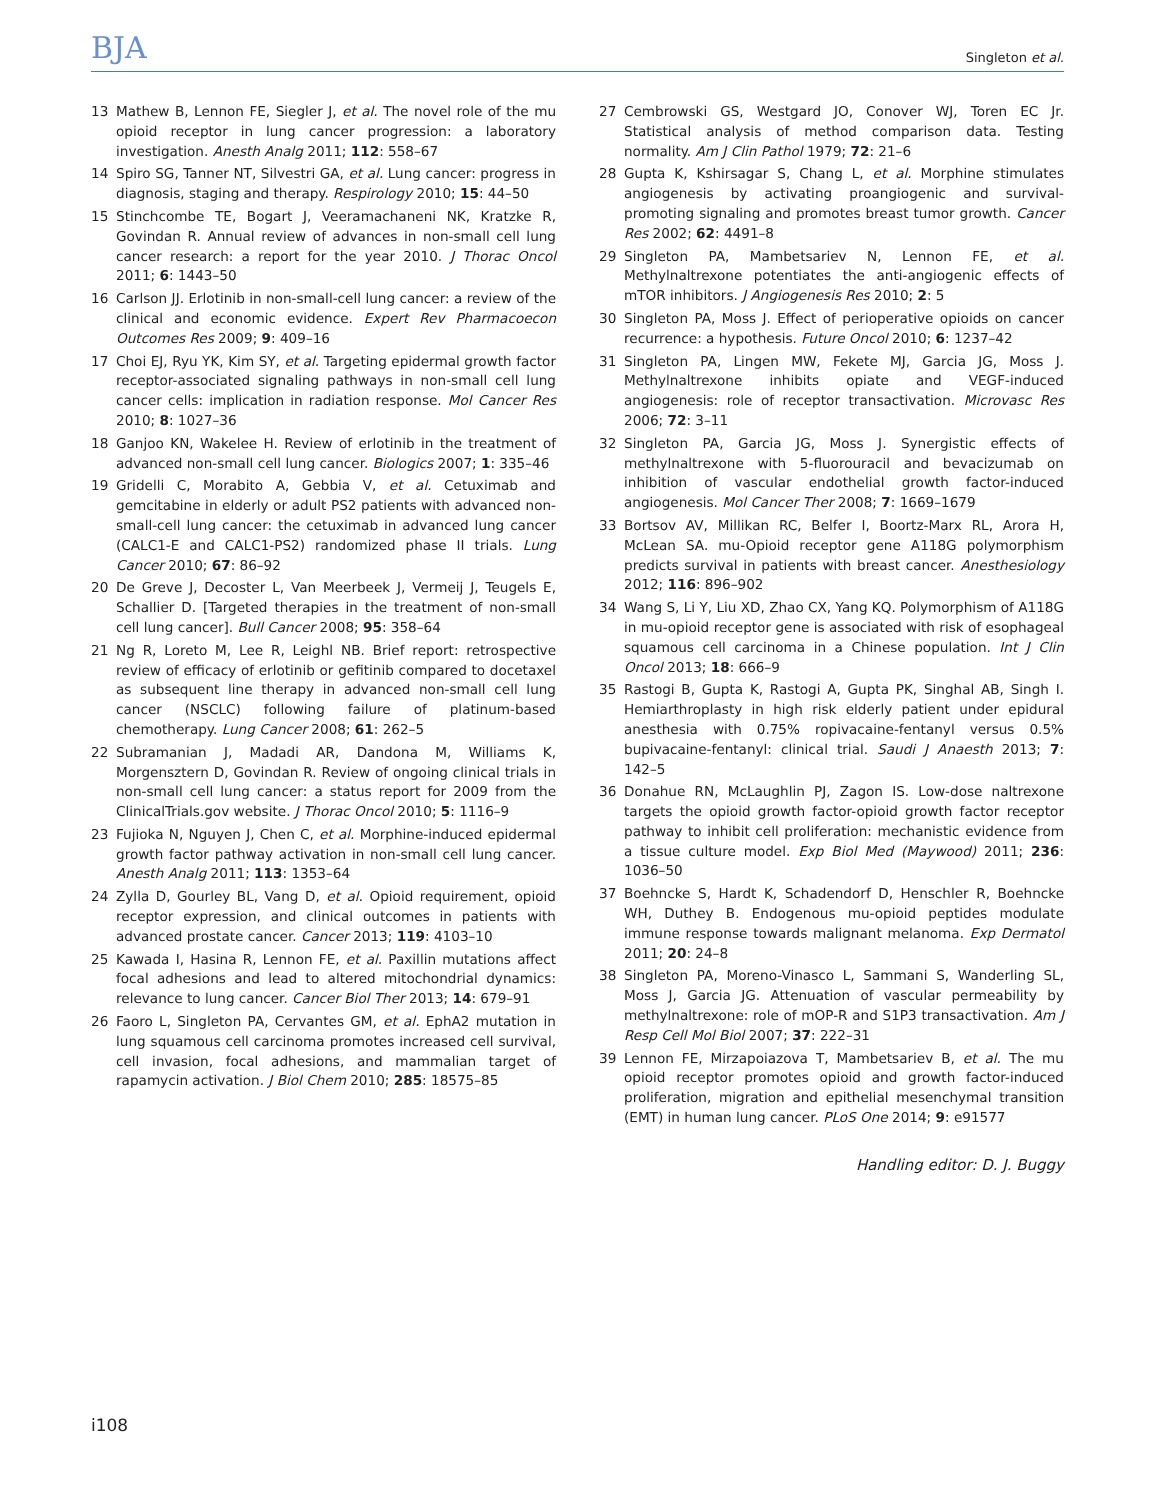BJA Singleton et al.
13 Mathew B, Lennon FE, Siegler J, et al. The novel role of the mu opioid receptor in lung cancer progression: a laboratory investigation. Anesth Analg 2011; 112: 558–67
14 Spiro SG, Tanner NT, Silvestri GA, et al. Lung cancer: progress in diagnosis, staging and therapy. Respirology 2010; 15: 44–50
15 Stinchcombe TE, Bogart J, Veeramachaneni NK, Kratzke R, Govindan R. Annual review of advances in non-small cell lung cancer research: a report for the year 2010. J Thorac Oncol 2011; 6: 1443–50
16 Carlson JJ. Erlotinib in non-small-cell lung cancer: a review of the clinical and economic evidence. Expert Rev Pharmacoecon Outcomes Res 2009; 9: 409–16
17 Choi EJ, Ryu YK, Kim SY, et al. Targeting epidermal growth factor receptor-associated signaling pathways in non-small cell lung cancer cells: implication in radiation response. Mol Cancer Res 2010; 8: 1027–36
18 Ganjoo KN, Wakelee H. Review of erlotinib in the treatment of advanced non-small cell lung cancer. Biologics 2007; 1: 335–46
19 Gridelli C, Morabito A, Gebbia V, et al. Cetuximab and gemcitabine in elderly or adult PS2 patients with advanced non-small-cell lung cancer: the cetuximab in advanced lung cancer (CALC1-E and CALC1-PS2) randomized phase II trials. Lung Cancer 2010; 67: 86–92
20 De Greve J, Decoster L, Van Meerbeek J, Vermeij J, Teugels E, Schallier D. [Targeted therapies in the treatment of non-small cell lung cancer]. Bull Cancer 2008; 95: 358–64
21 Ng R, Loreto M, Lee R, Leighl NB. Brief report: retrospective review of efficacy of erlotinib or gefitinib compared to docetaxel as subsequent line therapy in advanced non-small cell lung cancer (NSCLC) following failure of platinum-based chemotherapy. Lung Cancer 2008; 61: 262–5
22 Subramanian J, Madadi AR, Dandona M, Williams K, Morgensztern D, Govindan R. Review of ongoing clinical trials in non-small cell lung cancer: a status report for 2009 from the ClinicalTrials.gov website. J Thorac Oncol 2010; 5: 1116–9
23 Fujioka N, Nguyen J, Chen C, et al. Morphine-induced epidermal growth factor pathway activation in non-small cell lung cancer. Anesth Analg 2011; 113: 1353–64
24 Zylla D, Gourley BL, Vang D, et al. Opioid requirement, opioid receptor expression, and clinical outcomes in patients with advanced prostate cancer. Cancer 2013; 119: 4103–10
25 Kawada I, Hasina R, Lennon FE, et al. Paxillin mutations affect focal adhesions and lead to altered mitochondrial dynamics: relevance to lung cancer. Cancer Biol Ther 2013; 14: 679–91
26 Faoro L, Singleton PA, Cervantes GM, et al. EphA2 mutation in lung squamous cell carcinoma promotes increased cell survival, cell invasion, focal adhesions, and mammalian target of rapamycin activation. J Biol Chem 2010; 285: 18575–85
27 Cembrowski GS, Westgard JO, Conover WJ, Toren EC Jr. Statistical analysis of method comparison data. Testing normality. Am J Clin Pathol 1979; 72: 21–6
28 Gupta K, Kshirsagar S, Chang L, et al. Morphine stimulates angiogenesis by activating proangiogenic and survival-promoting signaling and promotes breast tumor growth. Cancer Res 2002; 62: 4491–8
29 Singleton PA, Mambetsariev N, Lennon FE, et al. Methylnaltrexone potentiates the anti-angiogenic effects of mTOR inhibitors. J Angiogenesis Res 2010; 2: 5
30 Singleton PA, Moss J. Effect of perioperative opioids on cancer recurrence: a hypothesis. Future Oncol 2010; 6: 1237–42
31 Singleton PA, Lingen MW, Fekete MJ, Garcia JG, Moss J. Methylnaltrexone inhibits opiate and VEGF-induced angiogenesis: role of receptor transactivation. Microvasc Res 2006; 72: 3–11
32 Singleton PA, Garcia JG, Moss J. Synergistic effects of methylnaltrexone with 5-fluorouracil and bevacizumab on inhibition of vascular endothelial growth factor-induced angiogenesis. Mol Cancer Ther 2008; 7: 1669–1679
33 Bortsov AV, Millikan RC, Belfer I, Boortz-Marx RL, Arora H, McLean SA. mu-Opioid receptor gene A118G polymorphism predicts survival in patients with breast cancer. Anesthesiology 2012; 116: 896–902
34 Wang S, Li Y, Liu XD, Zhao CX, Yang KQ. Polymorphism of A118G in mu-opioid receptor gene is associated with risk of esophageal squamous cell carcinoma in a Chinese population. Int J Clin Oncol 2013; 18: 666–9
35 Rastogi B, Gupta K, Rastogi A, Gupta PK, Singhal AB, Singh I. Hemiarthroplasty in high risk elderly patient under epidural anesthesia with 0.75% ropivacaine-fentanyl versus 0.5% bupivacaine-fentanyl: clinical trial. Saudi J Anaesth 2013; 7: 142–5
36 Donahue RN, McLaughlin PJ, Zagon IS. Low-dose naltrexone targets the opioid growth factor-opioid growth factor receptor pathway to inhibit cell proliferation: mechanistic evidence from a tissue culture model. Exp Biol Med (Maywood) 2011; 236: 1036–50
37 Boehncke S, Hardt K, Schadendorf D, Henschler R, Boehncke WH, Duthey B. Endogenous mu-opioid peptides modulate immune response towards malignant melanoma. Exp Dermatol 2011; 20: 24–8
38 Singleton PA, Moreno-Vinasco L, Sammani S, Wanderling SL, Moss J, Garcia JG. Attenuation of vascular permeability by methylnaltrexone: role of mOP-R and S1P3 transactivation. Am J Resp Cell Mol Biol 2007; 37: 222–31
39 Lennon FE, Mirzapoiazova T, Mambetsariev B, et al. The mu opioid receptor promotes opioid and growth factor-induced proliferation, migration and epithelial mesenchymal transition (EMT) in human lung cancer. PLoS One 2014; 9: e91577
Handling editor: D. J. Buggy
i108